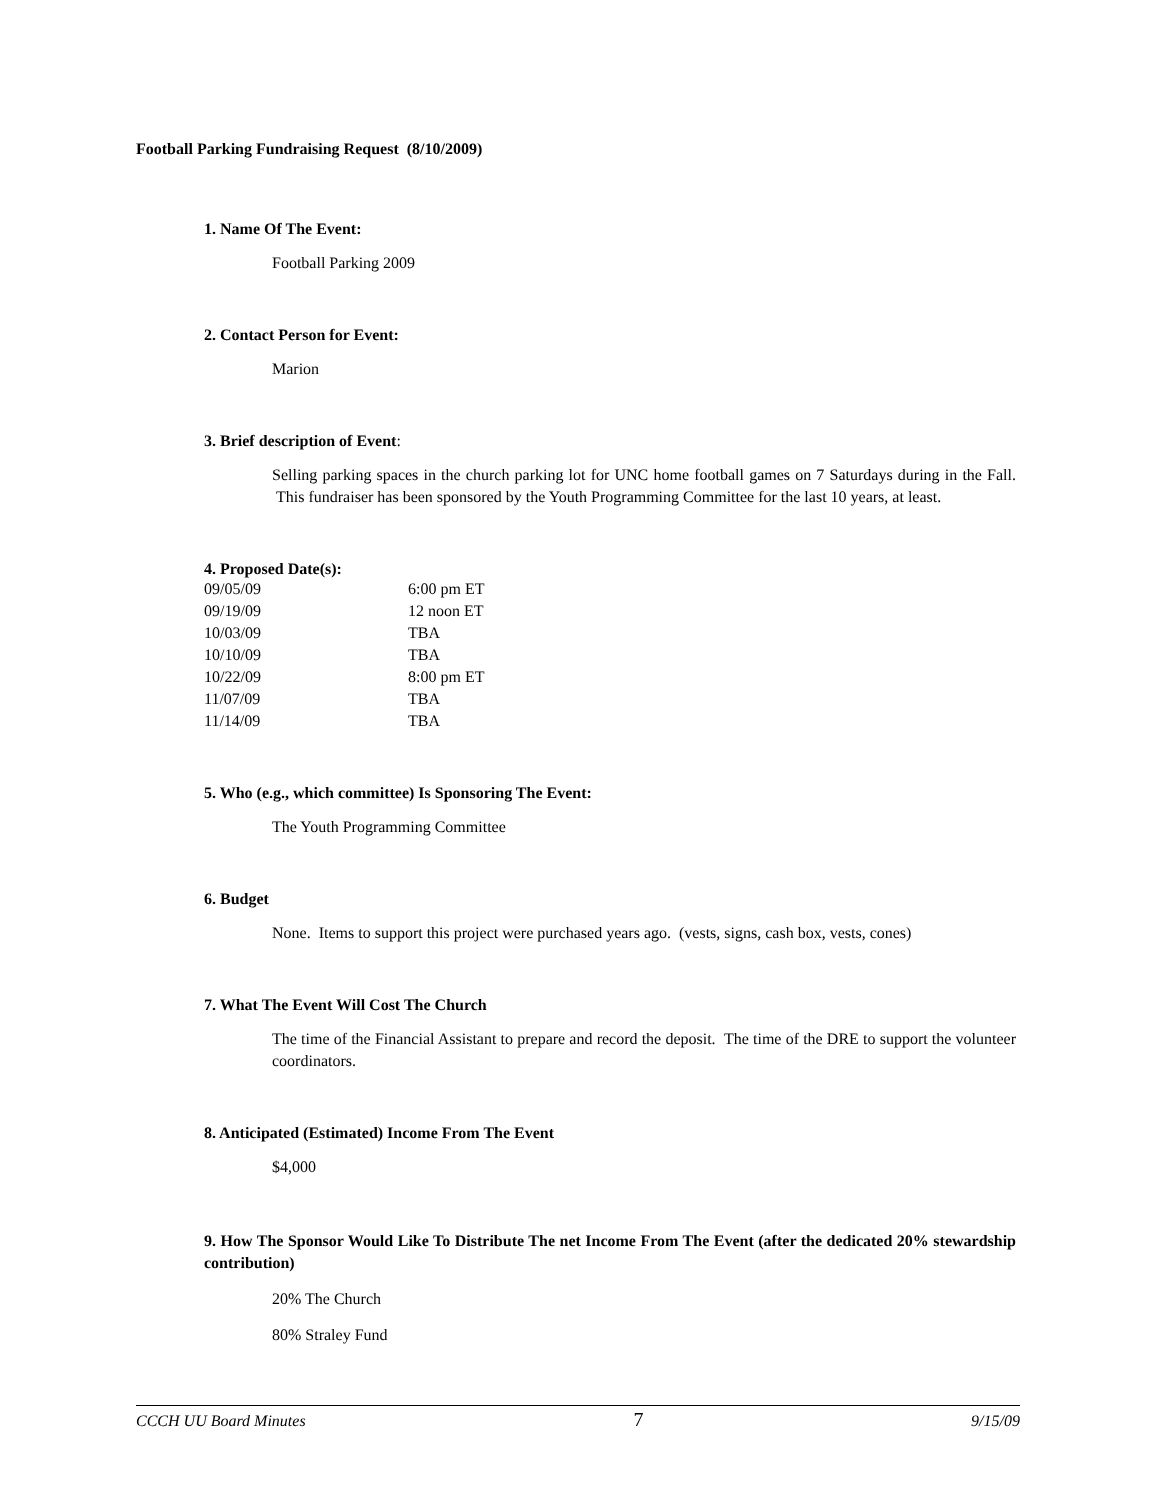Football Parking Fundraising Request (8/10/2009)
1. Name Of The Event:
Football Parking 2009
2. Contact Person for Event:
Marion
3. Brief description of Event:
Selling parking spaces in the church parking lot for UNC home football games on 7 Saturdays during in the Fall. This fundraiser has been sponsored by the Youth Programming Committee for the last 10 years, at least.
4. Proposed Date(s):
| 09/05/09 | 6:00 pm ET |
| 09/19/09 | 12 noon ET |
| 10/03/09 | TBA |
| 10/10/09 | TBA |
| 10/22/09 | 8:00 pm ET |
| 11/07/09 | TBA |
| 11/14/09 | TBA |
5. Who (e.g., which committee) Is Sponsoring The Event:
The Youth Programming Committee
6. Budget
None. Items to support this project were purchased years ago. (vests, signs, cash box, vests, cones)
7. What The Event Will Cost The Church
The time of the Financial Assistant to prepare and record the deposit. The time of the DRE to support the volunteer coordinators.
8. Anticipated (Estimated) Income From The Event
$4,000
9. How The Sponsor Would Like To Distribute The net Income From The Event (after the dedicated 20% stewardship contribution)
20% The Church
80% Straley Fund
CCCH UU Board Minutes 7 9/15/09